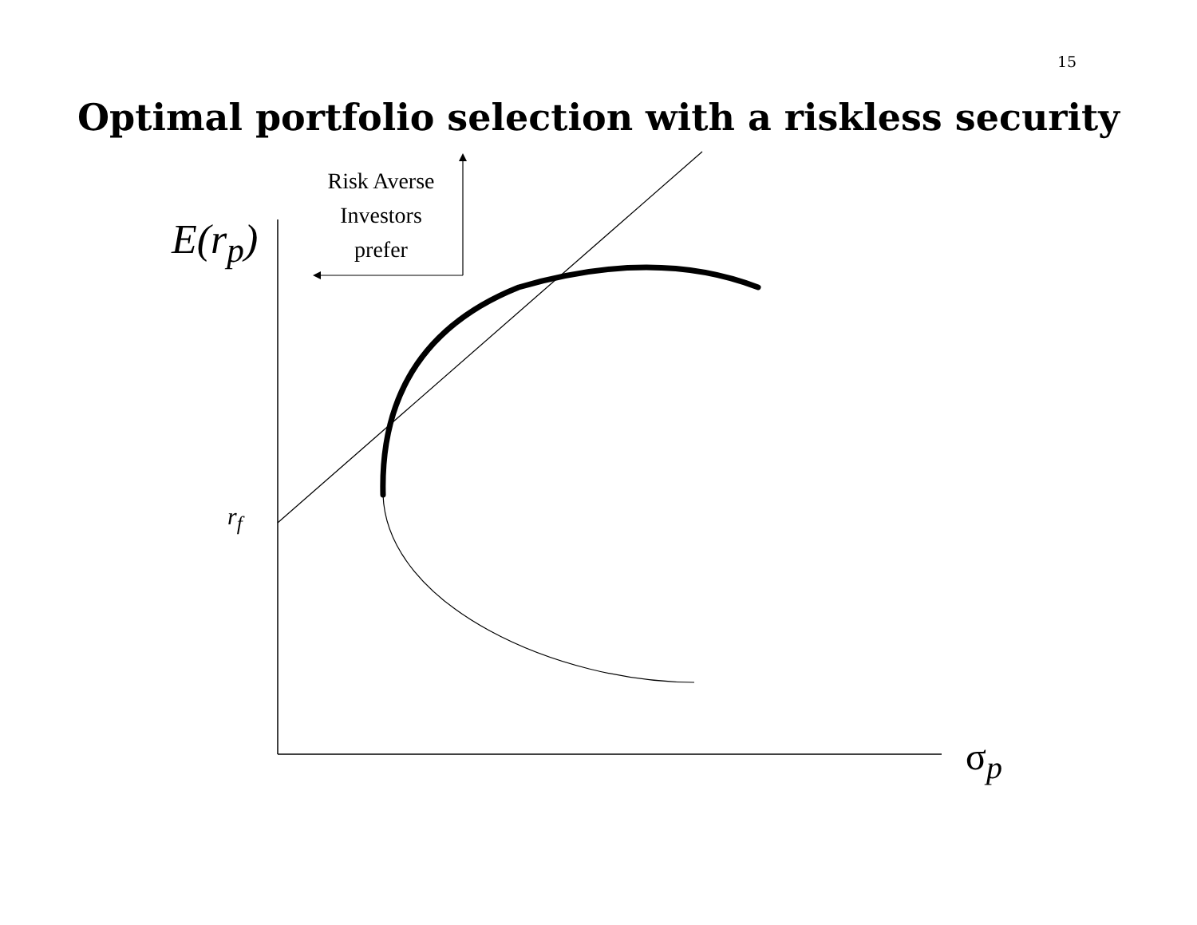15
Optimal portfolio selection with a riskless security
Risk Averse
Investors
prefer
E(r<sub>p</sub>)
r<sub>f</sub>
σ<sub>p</sub>